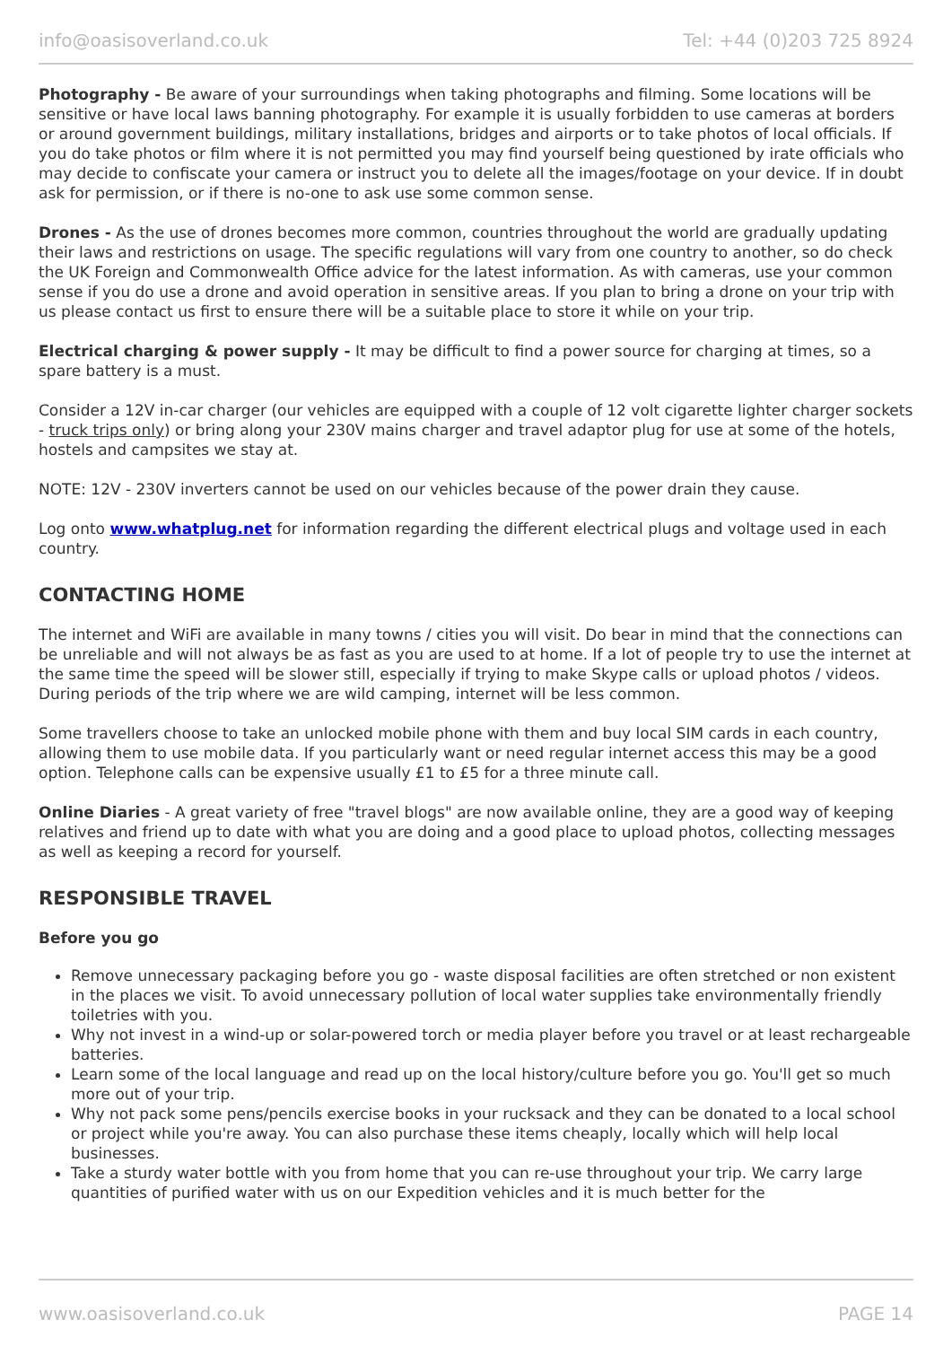info@oasisoverland.co.uk Tel: +44 (0)203 725 8924
Photography - Be aware of your surroundings when taking photographs and filming. Some locations will be sensitive or have local laws banning photography. For example it is usually forbidden to use cameras at borders or around government buildings, military installations, bridges and airports or to take photos of local officials. If you do take photos or film where it is not permitted you may find yourself being questioned by irate officials who may decide to confiscate your camera or instruct you to delete all the images/footage on your device. If in doubt ask for permission, or if there is no-one to ask use some common sense.
Drones - As the use of drones becomes more common, countries throughout the world are gradually updating their laws and restrictions on usage. The specific regulations will vary from one country to another, so do check the UK Foreign and Commonwealth Office advice for the latest information. As with cameras, use your common sense if you do use a drone and avoid operation in sensitive areas. If you plan to bring a drone on your trip with us please contact us first to ensure there will be a suitable place to store it while on your trip.
Electrical charging & power supply - It may be difficult to find a power source for charging at times, so a spare battery is a must.
Consider a 12V in-car charger (our vehicles are equipped with a couple of 12 volt cigarette lighter charger sockets - truck trips only) or bring along your 230V mains charger and travel adaptor plug for use at some of the hotels, hostels and campsites we stay at.
NOTE: 12V - 230V inverters cannot be used on our vehicles because of the power drain they cause.
Log onto www.whatplug.net for information regarding the different electrical plugs and voltage used in each country.
CONTACTING HOME
The internet and WiFi are available in many towns / cities you will visit. Do bear in mind that the connections can be unreliable and will not always be as fast as you are used to at home. If a lot of people try to use the internet at the same time the speed will be slower still, especially if trying to make Skype calls or upload photos / videos. During periods of the trip where we are wild camping, internet will be less common.
Some travellers choose to take an unlocked mobile phone with them and buy local SIM cards in each country, allowing them to use mobile data. If you particularly want or need regular internet access this may be a good option. Telephone calls can be expensive usually £1 to £5 for a three minute call.
Online Diaries - A great variety of free "travel blogs" are now available online, they are a good way of keeping relatives and friend up to date with what you are doing and a good place to upload photos, collecting messages as well as keeping a record for yourself.
RESPONSIBLE TRAVEL
Before you go
Remove unnecessary packaging before you go - waste disposal facilities are often stretched or non existent in the places we visit. To avoid unnecessary pollution of local water supplies take environmentally friendly toiletries with you.
Why not invest in a wind-up or solar-powered torch or media player before you travel or at least rechargeable batteries.
Learn some of the local language and read up on the local history/culture before you go. You'll get so much more out of your trip.
Why not pack some pens/pencils exercise books in your rucksack and they can be donated to a local school or project while you're away. You can also purchase these items cheaply, locally which will help local businesses.
Take a sturdy water bottle with you from home that you can re-use throughout your trip. We carry large quantities of purified water with us on our Expedition vehicles and it is much better for the
www.oasisoverland.co.uk PAGE 14